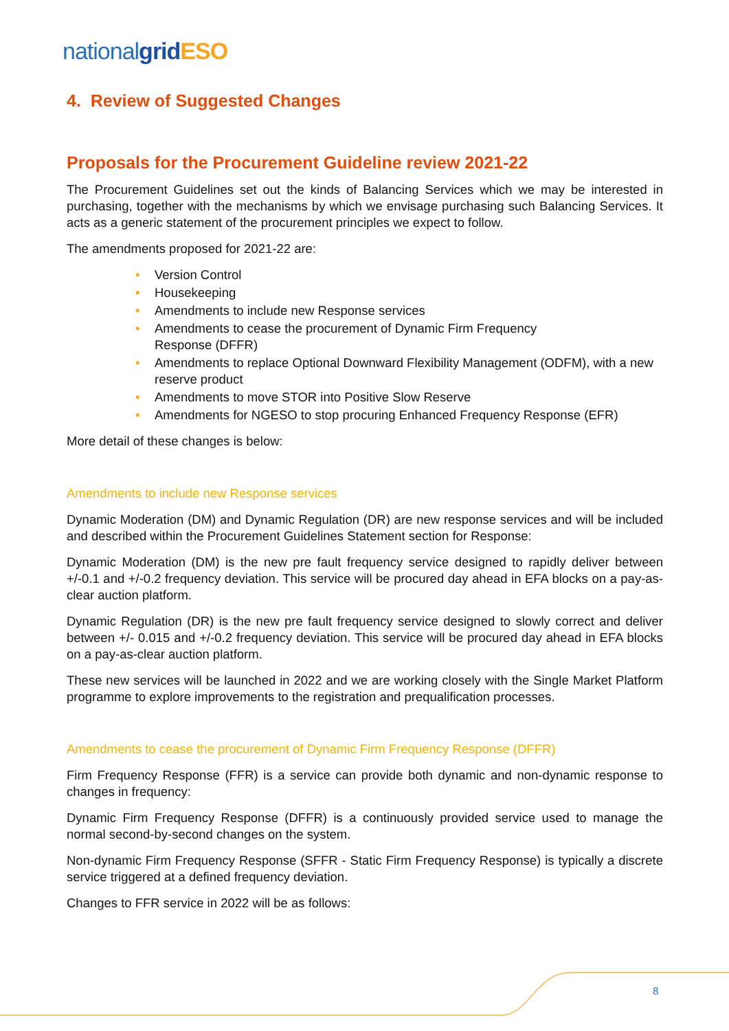nationalgrid ESO
4. Review of Suggested Changes
Proposals for the Procurement Guideline review 2021-22
The Procurement Guidelines set out the kinds of Balancing Services which we may be interested in purchasing, together with the mechanisms by which we envisage purchasing such Balancing Services. It acts as a generic statement of the procurement principles we expect to follow.
The amendments proposed for 2021-22 are:
• Version Control
• Housekeeping
• Amendments to include new Response services
• Amendments to cease the procurement of Dynamic Firm Frequency
Response (DFFR)
• Amendments to replace Optional Downward Flexibility Management (ODFM), with a new reserve product
• Amendments to move STOR into Positive Slow Reserve
• Amendments for NGESO to stop procuring Enhanced Frequency Response (EFR)
More detail of these changes is below:
Amendments to include new Response services
Dynamic Moderation (DM) and Dynamic Regulation (DR) are new response services and will be included and described within the Procurement Guidelines Statement section for Response:
Dynamic Moderation (DM) is the new pre fault frequency service designed to rapidly deliver between +/-0.1 and +/-0.2 frequency deviation. This service will be procured day ahead in EFA blocks on a pay-as-clear auction platform.
Dynamic Regulation (DR) is the new pre fault frequency service designed to slowly correct and deliver between +/- 0.015 and +/-0.2 frequency deviation. This service will be procured day ahead in EFA blocks on a pay-as-clear auction platform.
These new services will be launched in 2022 and we are working closely with the Single Market Platform programme to explore improvements to the registration and prequalification processes.
Amendments to cease the procurement of Dynamic Firm Frequency Response (DFFR)
Firm Frequency Response (FFR) is a service can provide both dynamic and non-dynamic response to changes in frequency:
Dynamic Firm Frequency Response (DFFR) is a continuously provided service used to manage the normal second-by-second changes on the system.
Non-dynamic Firm Frequency Response (SFFR - Static Firm Frequency Response) is typically a discrete service triggered at a defined frequency deviation.
Changes to FFR service in 2022 will be as follows:
8